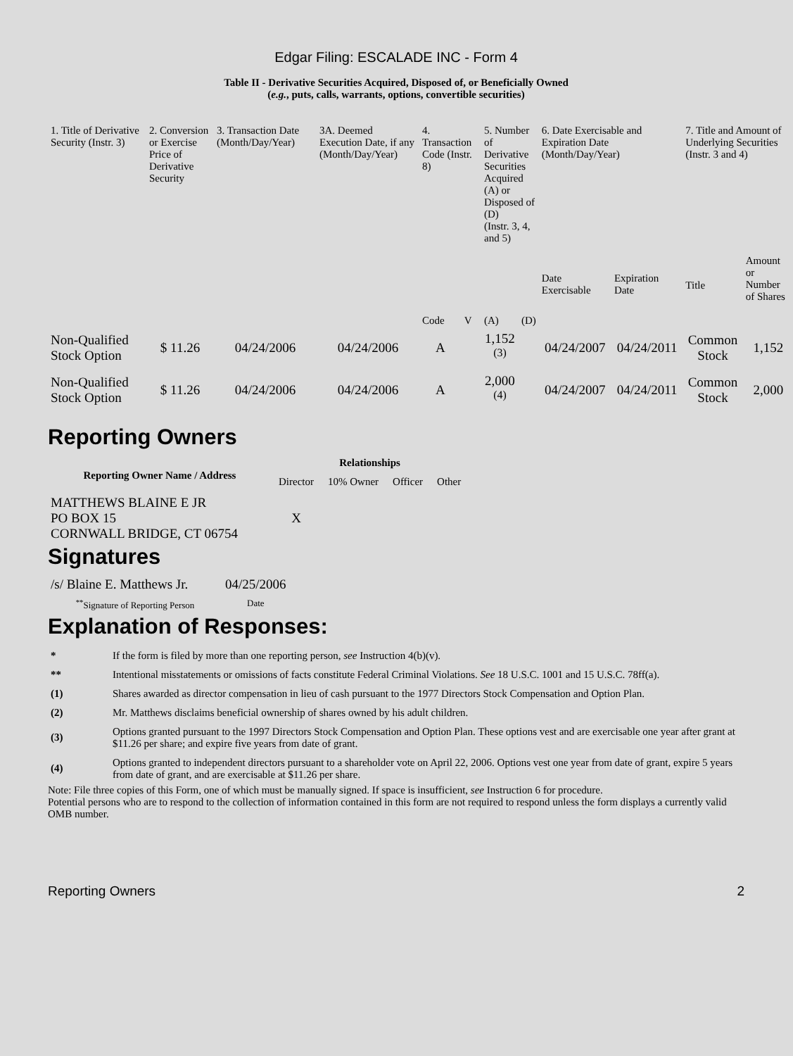Edgar Filing: ESCALADE INC - Form 4
Table II - Derivative Securities Acquired, Disposed of, or Beneficially Owned
(e.g., puts, calls, warrants, options, convertible securities)
| 1. Title of Derivative Security (Instr. 3) | 2. Conversion or Exercise Price of Derivative Security | 3. Transaction Date (Month/Day/Year) | 3A. Deemed Execution Date, if any (Month/Day/Year) | 4. Transaction Code (Instr. 8) | | 5. Number of Derivative Securities Acquired (A) or Disposed of (D) (Instr. 3, 4, and 5) | | 6. Date Exercisable and Expiration Date (Month/Day/Year) | | 7. Title and Amount of Underlying Securities (Instr. 3 and 4) | |
| --- | --- | --- | --- | --- | --- | --- | --- | --- | --- | --- | --- |
| | | | | Code | V | (A) | (D) | Date Exercisable | Expiration Date | Title | Amount or Number of Shares |
| Non-Qualified Stock Option | $ 11.26 | 04/24/2006 | 04/24/2006 | A | | 1,152 <sup>(3)</sup> | | 04/24/2007 | 04/24/2011 | Common Stock | 1,152 |
| Non-Qualified Stock Option | $ 11.26 | 04/24/2006 | 04/24/2006 | A | | 2,000 <sup>(4)</sup> | | 04/24/2007 | 04/24/2011 | Common Stock | 2,000 |
Reporting Owners
| Reporting Owner Name / Address | Relationships | | | |
| --- | --- | --- | --- | --- |
| | Director | 10% Owner | Officer | Other |
| MATTHEWS BLAINE E JR PO BOX 15 CORNWALL BRIDGE, CT 06754 | X | | | |
Signatures
| /s/ Blaine E. Matthews Jr. | 04/25/2006 |
| <sup>**</sup> Signature of Reporting Person | Date |
Explanation of Responses:
| * | If the form is filed by more than one reporting person, see Instruction 4(b)(v). |
| ** | Intentional misstatements or omissions of facts constitute Federal Criminal Violations. See 18 U.S.C. 1001 and 15 U.S.C. 78ff(a). |
| (1) | Shares awarded as director compensation in lieu of cash pursuant to the 1977 Directors Stock Compensation and Option Plan. |
| (2) | Mr. Matthews disclaims beneficial ownership of shares owned by his adult children. |
| (3) | Options granted pursuant to the 1997 Directors Stock Compensation and Option Plan. These options vest and are exercisable one year after grant at $11.26 per share; and expire five years from date of grant. |
| (4) | Options granted to independent directors pursuant to a shareholder vote on April 22, 2006. Options vest one year from date of grant, expire 5 years from date of grant, and are exercisable at $11.26 per share. |
Note: File three copies of this Form, one of which must be manually signed. If space is insufficient, see Instruction 6 for procedure.
Potential persons who are to respond to the collection of information contained in this form are not required to respond unless the form displays a currently valid OMB number.
Reporting Owners 2